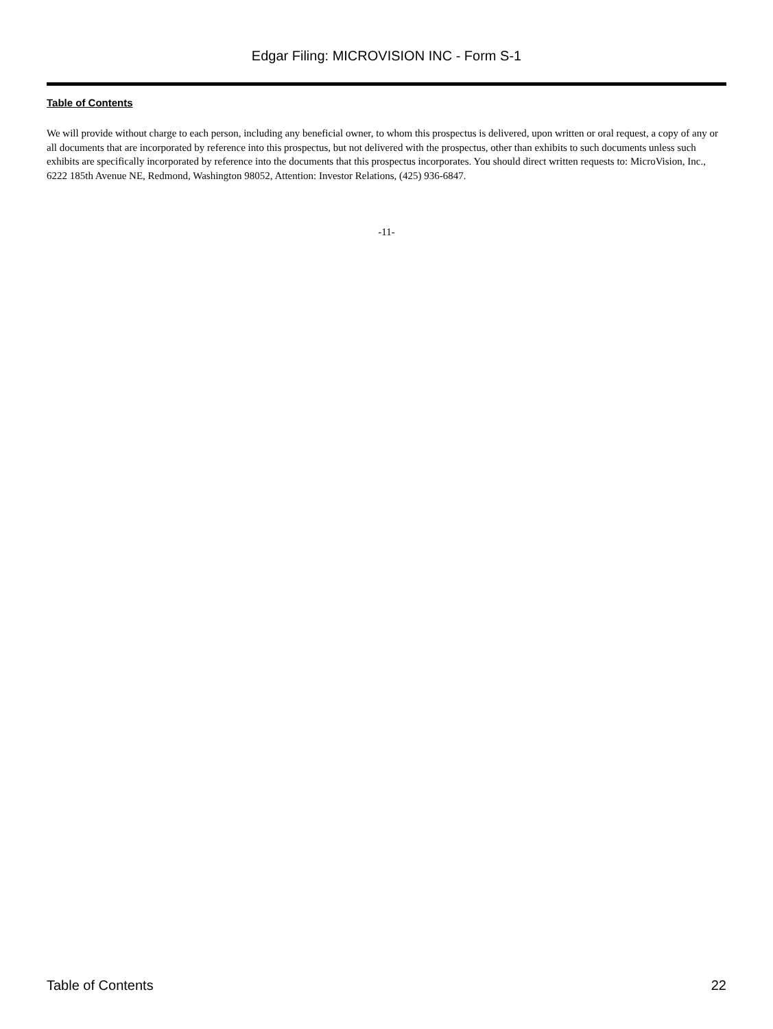Edgar Filing: MICROVISION INC - Form S-1
Table of Contents
We will provide without charge to each person, including any beneficial owner, to whom this prospectus is delivered, upon written or oral request, a copy of any or all documents that are incorporated by reference into this prospectus, but not delivered with the prospectus, other than exhibits to such documents unless such exhibits are specifically incorporated by reference into the documents that this prospectus incorporates. You should direct written requests to: MicroVision, Inc., 6222 185th Avenue NE, Redmond, Washington 98052, Attention: Investor Relations, (425) 936-6847.
-11-
Table of Contents 22